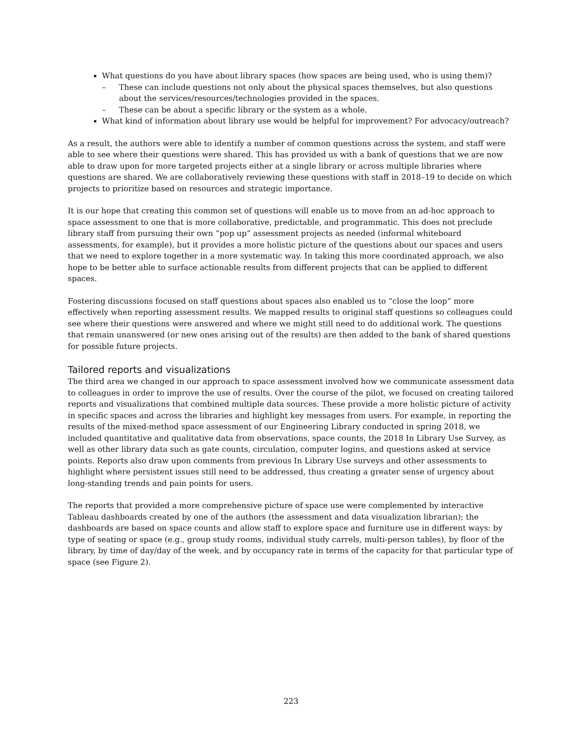What questions do you have about library spaces (how spaces are being used, who is using them)?
– These can include questions not only about the physical spaces themselves, but also questions about the services/resources/technologies provided in the spaces.
– These can be about a specific library or the system as a whole.
What kind of information about library use would be helpful for improvement? For advocacy/outreach?
As a result, the authors were able to identify a number of common questions across the system, and staff were able to see where their questions were shared. This has provided us with a bank of questions that we are now able to draw upon for more targeted projects either at a single library or across multiple libraries where questions are shared. We are collaboratively reviewing these questions with staff in 2018–19 to decide on which projects to prioritize based on resources and strategic importance.
It is our hope that creating this common set of questions will enable us to move from an ad-hoc approach to space assessment to one that is more collaborative, predictable, and programmatic. This does not preclude library staff from pursuing their own “pop up” assessment projects as needed (informal whiteboard assessments, for example), but it provides a more holistic picture of the questions about our spaces and users that we need to explore together in a more systematic way. In taking this more coordinated approach, we also hope to be better able to surface actionable results from different projects that can be applied to different spaces.
Fostering discussions focused on staff questions about spaces also enabled us to “close the loop” more effectively when reporting assessment results. We mapped results to original staff questions so colleagues could see where their questions were answered and where we might still need to do additional work. The questions that remain unanswered (or new ones arising out of the results) are then added to the bank of shared questions for possible future projects.
Tailored reports and visualizations
The third area we changed in our approach to space assessment involved how we communicate assessment data to colleagues in order to improve the use of results. Over the course of the pilot, we focused on creating tailored reports and visualizations that combined multiple data sources. These provide a more holistic picture of activity in specific spaces and across the libraries and highlight key messages from users. For example, in reporting the results of the mixed-method space assessment of our Engineering Library conducted in spring 2018, we included quantitative and qualitative data from observations, space counts, the 2018 In Library Use Survey, as well as other library data such as gate counts, circulation, computer logins, and questions asked at service points. Reports also draw upon comments from previous In Library Use surveys and other assessments to highlight where persistent issues still need to be addressed, thus creating a greater sense of urgency about long-standing trends and pain points for users.
The reports that provided a more comprehensive picture of space use were complemented by interactive Tableau dashboards created by one of the authors (the assessment and data visualization librarian); the dashboards are based on space counts and allow staff to explore space and furniture use in different ways: by type of seating or space (e.g., group study rooms, individual study carrels, multi-person tables), by floor of the library, by time of day/day of the week, and by occupancy rate in terms of the capacity for that particular type of space (see Figure 2).
223